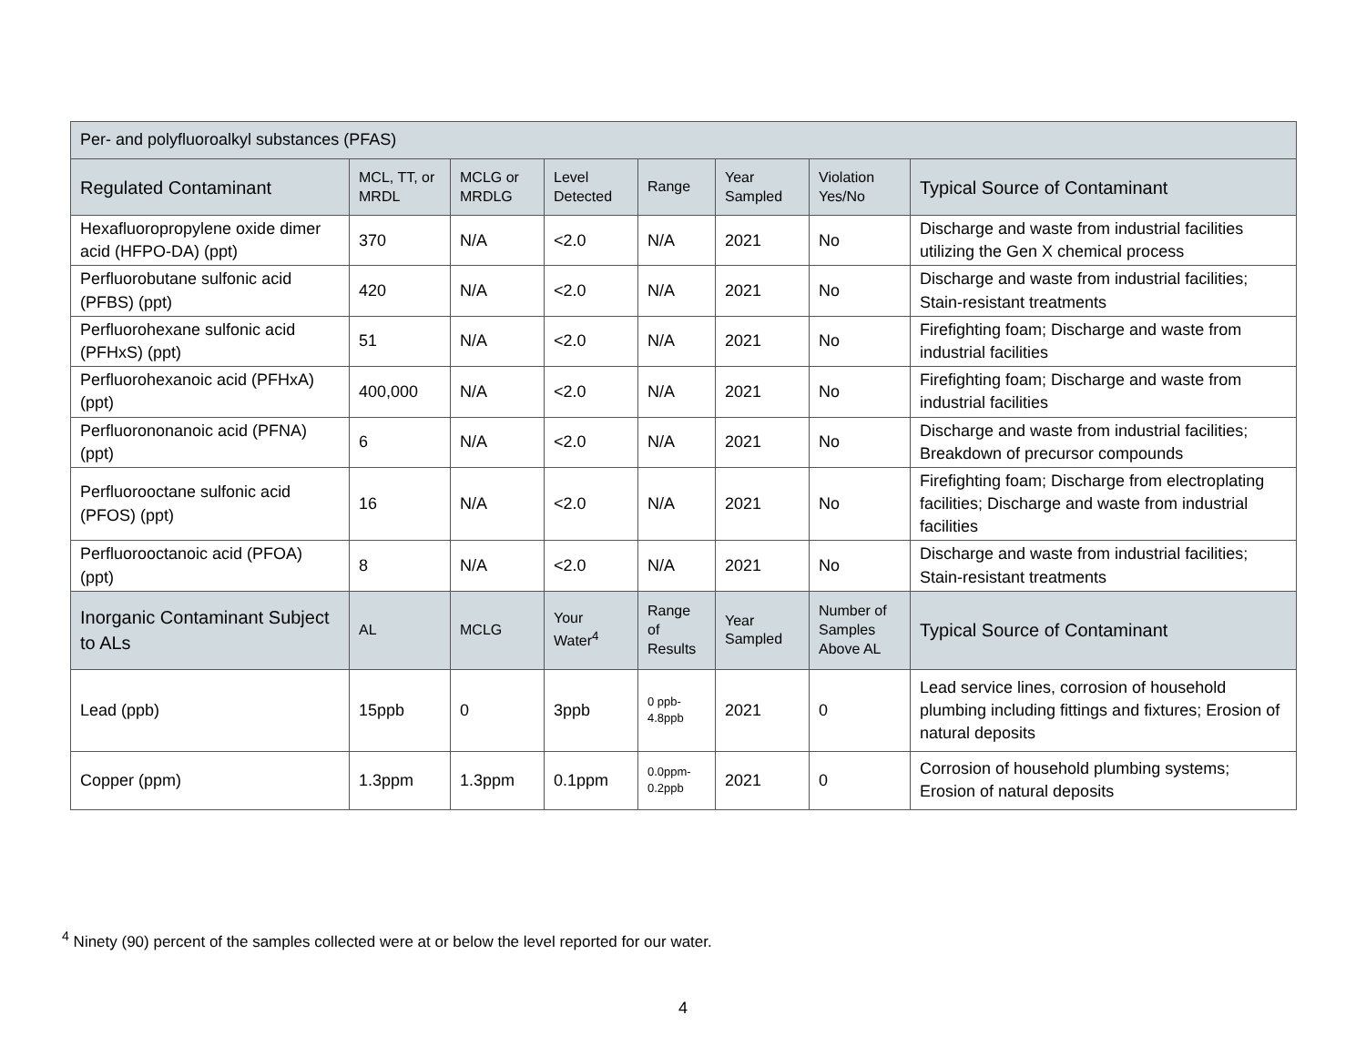| Per- and polyfluoroalkyl substances (PFAS) | | | | | | | |
| --- | --- | --- | --- | --- | --- | --- | --- |
| Regulated Contaminant | MCL, TT, or MRDL | MCLG or MRDLG | Level Detected | Range | Year Sampled | Violation Yes/No | Typical Source of Contaminant |
| Hexafluoropropylene oxide dimer acid (HFPO-DA) (ppt) | 370 | N/A | <2.0 | N/A | 2021 | No | Discharge and waste from industrial facilities utilizing the Gen X chemical process |
| Perfluorobutane sulfonic acid (PFBS) (ppt) | 420 | N/A | <2.0 | N/A | 2021 | No | Discharge and waste from industrial facilities; Stain-resistant treatments |
| Perfluorohexane sulfonic acid (PFHxS) (ppt) | 51 | N/A | <2.0 | N/A | 2021 | No | Firefighting foam; Discharge and waste from industrial facilities |
| Perfluorohexanoic acid (PFHxA) (ppt) | 400,000 | N/A | <2.0 | N/A | 2021 | No | Firefighting foam; Discharge and waste from industrial facilities |
| Perfluorononanoic acid (PFNA) (ppt) | 6 | N/A | <2.0 | N/A | 2021 | No | Discharge and waste from industrial facilities; Breakdown of precursor compounds |
| Perfluorooctane sulfonic acid (PFOS) (ppt) | 16 | N/A | <2.0 | N/A | 2021 | No | Firefighting foam; Discharge from electroplating facilities; Discharge and waste from industrial facilities |
| Perfluorooctanoic acid (PFOA) (ppt) | 8 | N/A | <2.0 | N/A | 2021 | No | Discharge and waste from industrial facilities; Stain-resistant treatments |
| Inorganic Contaminant Subject to ALs | AL | MCLG | Your Water<sup>4</sup> | Range of Results | Year Sampled | Number of Samples Above AL | Typical Source of Contaminant |
| Lead (ppb) | 15ppb | 0 | 3ppb | 0 ppb-4.8ppb | 2021 | 0 | Lead service lines, corrosion of household plumbing including fittings and fixtures; Erosion of natural deposits |
| Copper (ppm) | 1.3ppm | 1.3ppm | 0.1ppm | 0.0ppm-0.2ppb | 2021 | 0 | Corrosion of household plumbing systems; Erosion of natural deposits |
<sup>4</sup> Ninety (90) percent of the samples collected were at or below the level reported for our water.
4